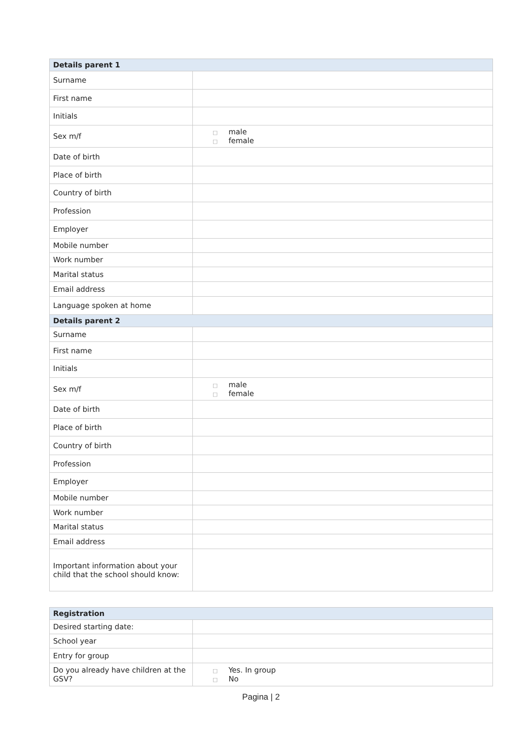| Details parent 1 | |
| --- | --- |
| Surname | |
| First name | |
| Initials | |
| Sex m/f | □ male □ female |
| Date of birth | |
| Place of birth | |
| Country of birth | |
| Profession | |
| Employer | |
| Mobile number | |
| Work number | |
| Marital status | |
| Email address | |
| Language spoken at home | |
| Details parent 2 | |
| Surname | |
| First name | |
| Initials | |
| Sex m/f | □ male □ female |
| Date of birth | |
| Place of birth | |
| Country of birth | |
| Profession | |
| Employer | |
| Mobile number | |
| Work number | |
| Marital status | |
| Email address | |
| Important information about your child that the school should know: | |
| Registration | |
| --- | --- |
| Desired starting date: | |
| School year | |
| Entry for group | |
| Do you already have children at the GSV? | □ Yes. In group □ No |
Pagina | 2